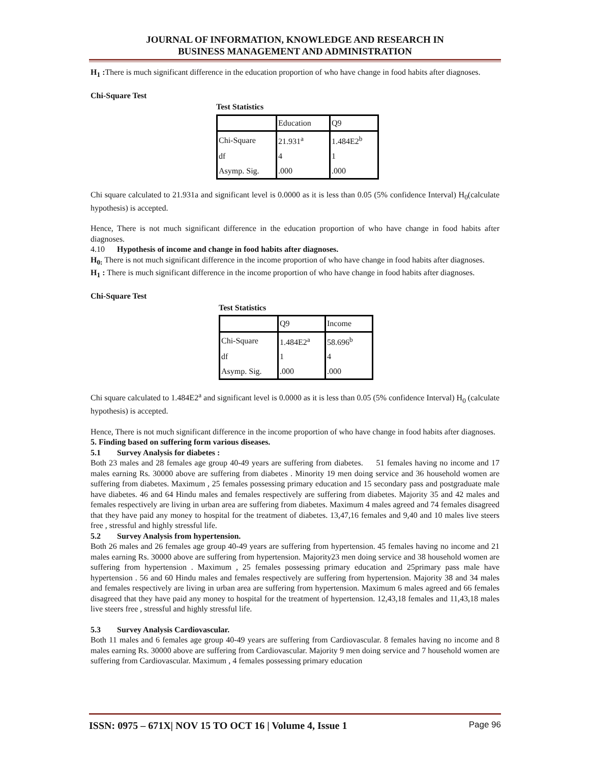JOURNAL OF INFORMATION, KNOWLEDGE AND RESEARCH IN
BUSINESS MANAGEMENT AND ADMINISTRATION
H<sub>1</sub> : There is much significant difference in the education proportion of who have change in food habits after diagnoses.
Chi-Square Test
Test Statistics
| | Education | Q9 |
| Chi-Square | 21.931<sup>a</sup> | 1.484E2<sup>b</sup> |
| df | 4 | 1 |
| Asymp. Sig. | .000 | .000 |
Chi square calculated to 21.931a and significant level is 0.0000 as it is less than 0.05 (5% confidence Interval) H<sub>0</sub>(calculate hypothesis) is accepted.
Hence, There is not much significant difference in the education proportion of who have change in food habits after diagnoses.
4.10 Hypothesis of income and change in food habits after diagnoses.
H<sub>0:</sub> There is not much significant difference in the income proportion of who have change in food habits after diagnoses.
H<sub>1</sub> : There is much significant difference in the income proportion of who have change in food habits after diagnoses.
Chi-Square Test
Test Statistics
| | Q9 | Income |
| Chi-Square | 1.484E2<sup>a</sup> | 58.696<sup>b</sup> |
| df | 1 | 4 |
| Asymp. Sig. | .000 | .000 |
Chi square calculated to 1.484E2<sup>a</sup> and significant level is 0.0000 as it is less than 0.05 (5% confidence Interval) H<sub>0</sub> (calculate hypothesis) is accepted.
Hence, There is not much significant difference in the income proportion of who have change in food habits after diagnoses.
5. Finding based on suffering form various diseases.
5.1 Survey Analysis for diabetes :
Both 23 males and 28 females age group 40-49 years are suffering from diabetes. 51 females having no income and 17 males earning Rs. 30000 above are suffering from diabetes . Minority 19 men doing service and 36 household women are suffering from diabetes. Maximum , 25 females possessing primary education and 15 secondary pass and postgraduate male have diabetes. 46 and 64 Hindu males and females respectively are suffering from diabetes. Majority 35 and 42 males and females respectively are living in urban area are suffering from diabetes. Maximum 4 males agreed and 74 females disagreed that they have paid any money to hospital for the treatment of diabetes. 13,47,16 females and 9,40 and 10 males live steers free , stressful and highly stressful life.
5.2 Survey Analysis from hypertension.
Both 26 males and 26 females age group 40-49 years are suffering from hypertension. 45 females having no income and 21 males earning Rs. 30000 above are suffering from hypertension. Majority23 men doing service and 38 household women are suffering from hypertension . Maximum , 25 females possessing primary education and 25primary pass male have hypertension . 56 and 60 Hindu males and females respectively are suffering from hypertension. Majority 38 and 34 males and females respectively are living in urban area are suffering from hypertension. Maximum 6 males agreed and 66 females disagreed that they have paid any money to hospital for the treatment of hypertension. 12,43,18 females and 11,43,18 males live steers free , stressful and highly stressful life.
5.3 Survey Analysis Cardiovascular.
Both 11 males and 6 females age group 40-49 years are suffering from Cardiovascular. 8 females having no income and 8 males earning Rs. 30000 above are suffering from Cardiovascular. Majority 9 men doing service and 7 household women are suffering from Cardiovascular. Maximum , 4 females possessing primary education
ISSN: 0975 – 671X| NOV 15 TO OCT 16 | Volume 4, Issue 1 Page 96